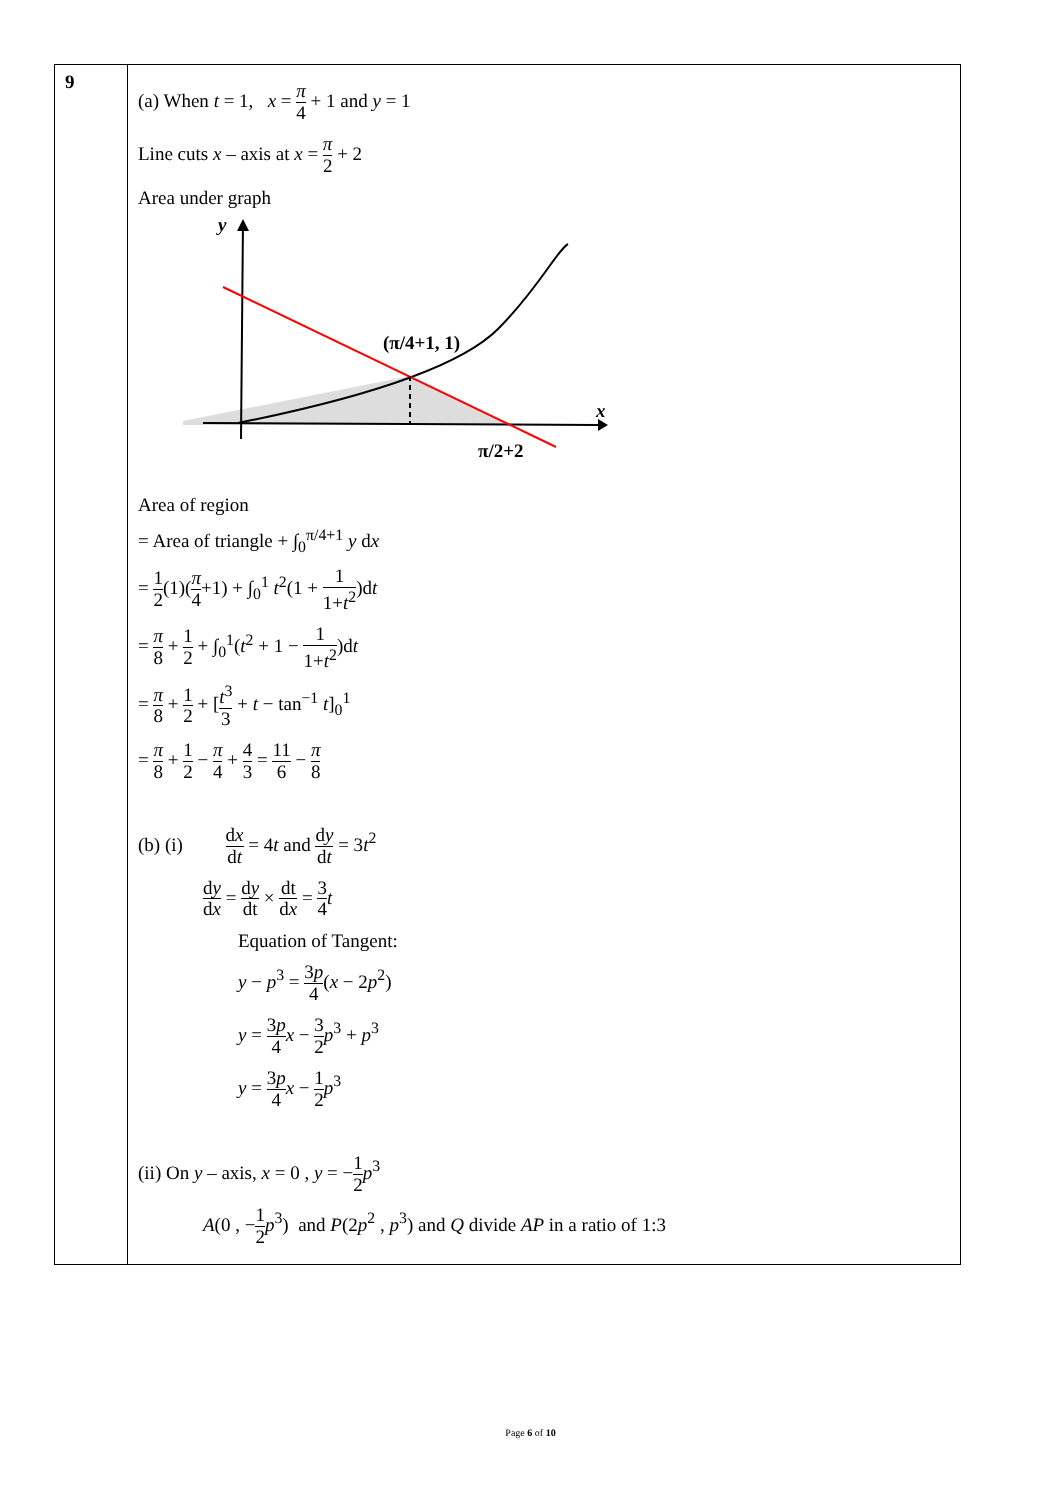| 9 | (a) When t = 1, x = π 4 + 1 and y = 1 Line cuts x – axis at x = π 2 + 2 Area under graph y x (π/4+1, 1) π/2+2 Area of region = Area of triangle + ∫<sub>0</sub><sup>π/4+1</sup> y d x = 1 2 (1)( π 4 +1) + ∫<sub>0</sub><sup>1</sup> t<sup>2</sup>(1 + 1 1+ t<sup>2</sup> )d t = π 8 + 1 2 + ∫<sub>0</sub><sup>1</sup>( t<sup>2</sup> + 1 − 1 1+ t<sup>2</sup> )d t = π 8 + 1 2 + [ t<sup>3</sup> 3 + t − tan<sup>−1</sup> t ]<sub>0</sub><sup>1</sup> = π 8 + 1 2 − π 4 + 4 3 = 11 6 − π 8 (b) (i) d x d t = 4 t and d y d t = 3 t<sup>2</sup> d y d x = d y dt × dt d x = 3 4 t Equation of Tangent: y − p<sup>3</sup> = 3 p 4 ( x − 2 p<sup>2</sup>) y = 3 p 4 x − 3 2 p<sup>3</sup> + p<sup>3</sup> y = 3 p 4 x − 1 2 p<sup>3</sup> (ii) On y – axis, x = 0 , y = − 1 2 p<sup>3</sup> A (0 , − 1 2 p<sup>3</sup>) and P (2 p<sup>2</sup> , p<sup>3</sup>) and Q divide AP in a ratio of 1:3 |
Page 6 of 10